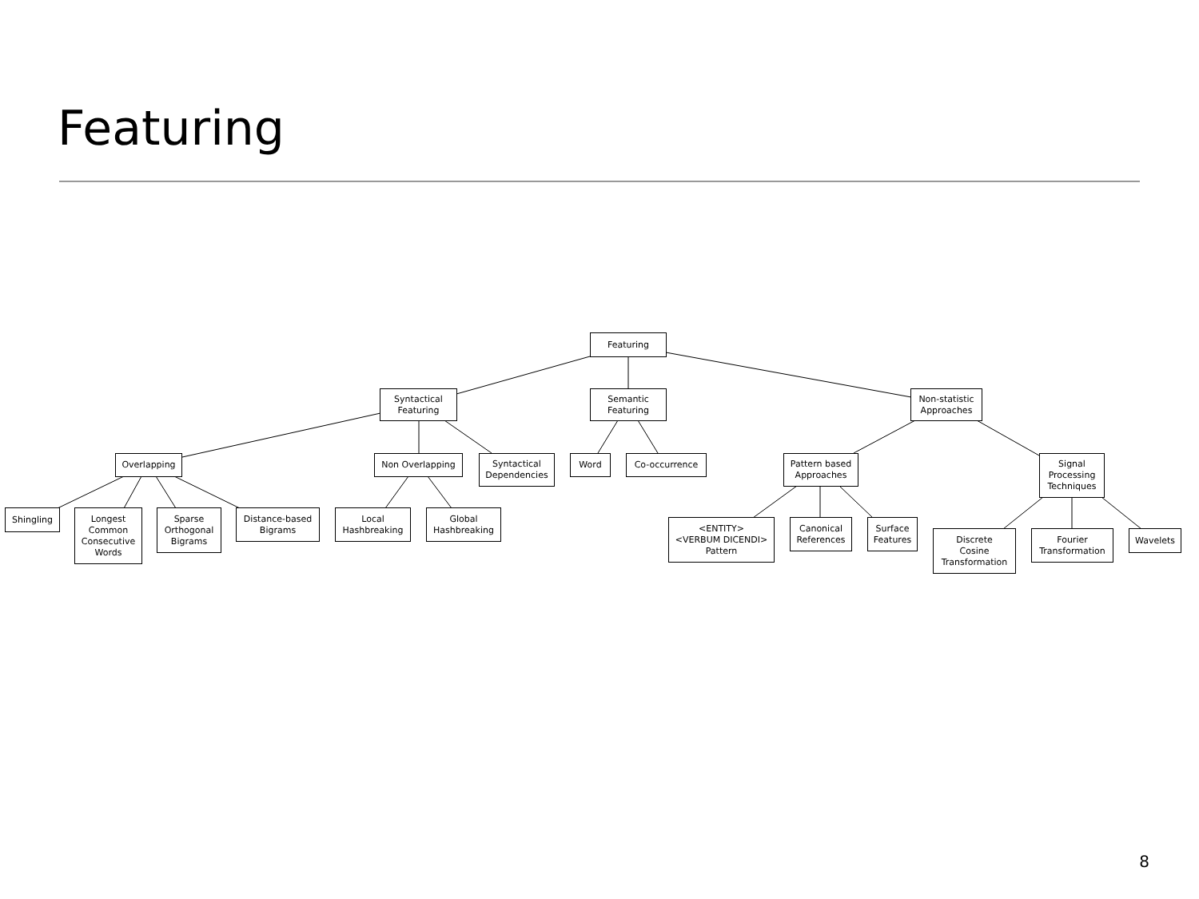Featuring
Featuring
Syntactical
Featuring
Semantic
Featuring
Non-statistic
Approaches
Overlapping Non Overlapping
Syntactical
Dependencies
Word Co-occurrence
Pattern based
Approaches
Signal
Processing
Techniques
Shingling
Longest
Common
Consecutive
Words
Sparse
Orthogonal
Bigrams
Distance-based
Bigrams
Local
Hashbreaking
Global
Hashbreaking
<ENTITY>
<VERBUM DICENDI>
Pattern
Canonical
References
Surface
Features
Discrete
Cosine
Transformation
Fourier
Transformation
Wavelets
8